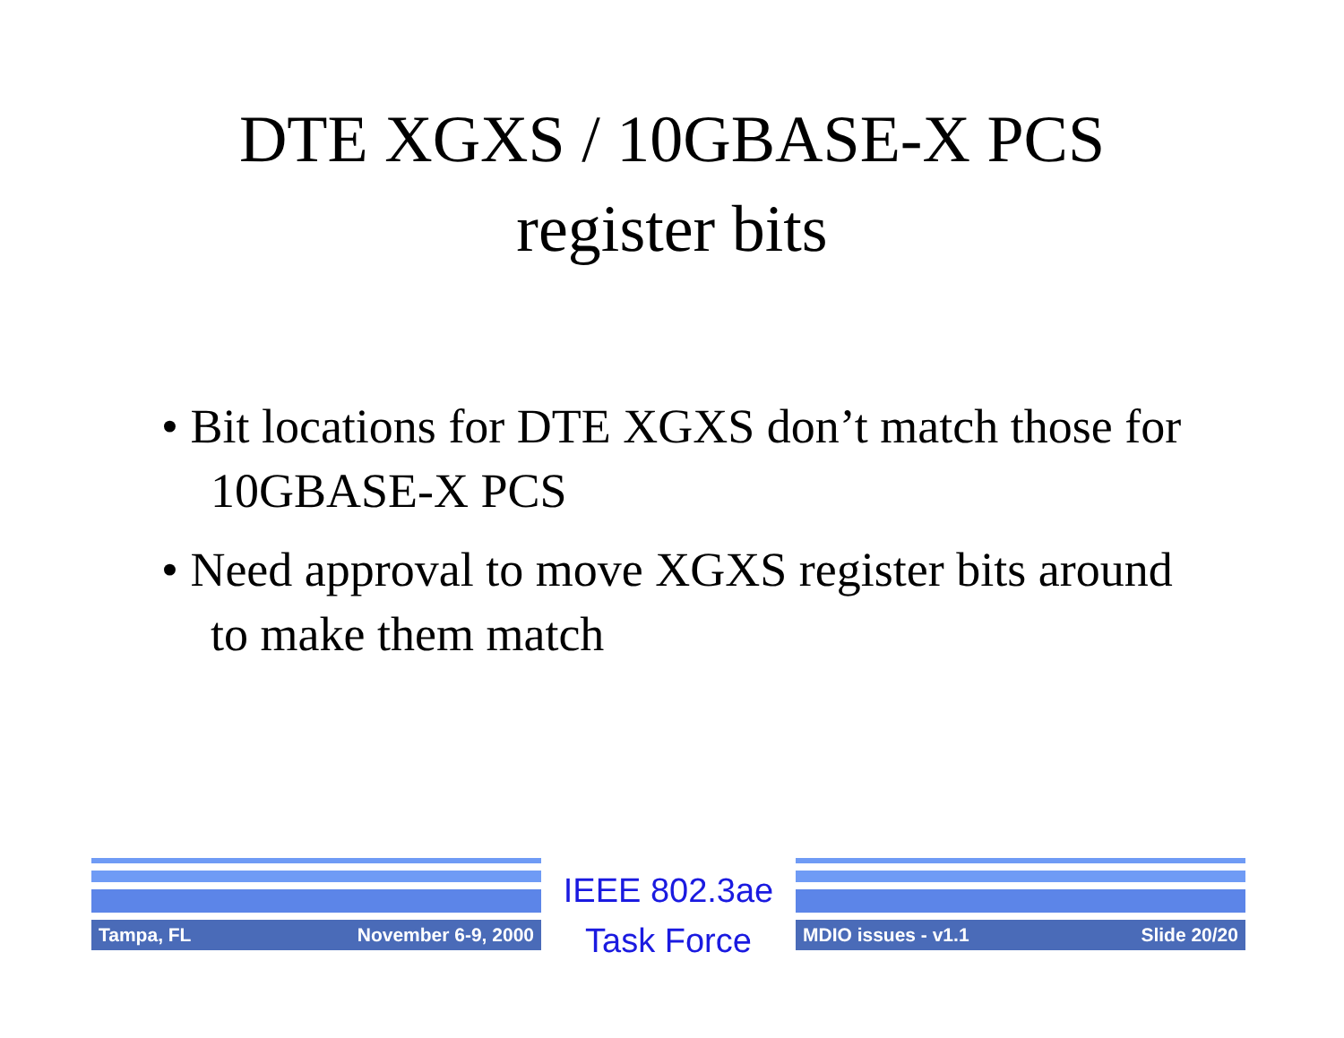DTE XGXS / 10GBASE-X PCS
register bits
• Bit locations for DTE XGXS don’t match those for 10GBASE-X PCS
• Need approval to move XGXS register bits around to make them match
Tampa, FL November 6-9, 2000
IEEE 802.3ae
Task Force
MDIO issues - v1.1 Slide 20/20